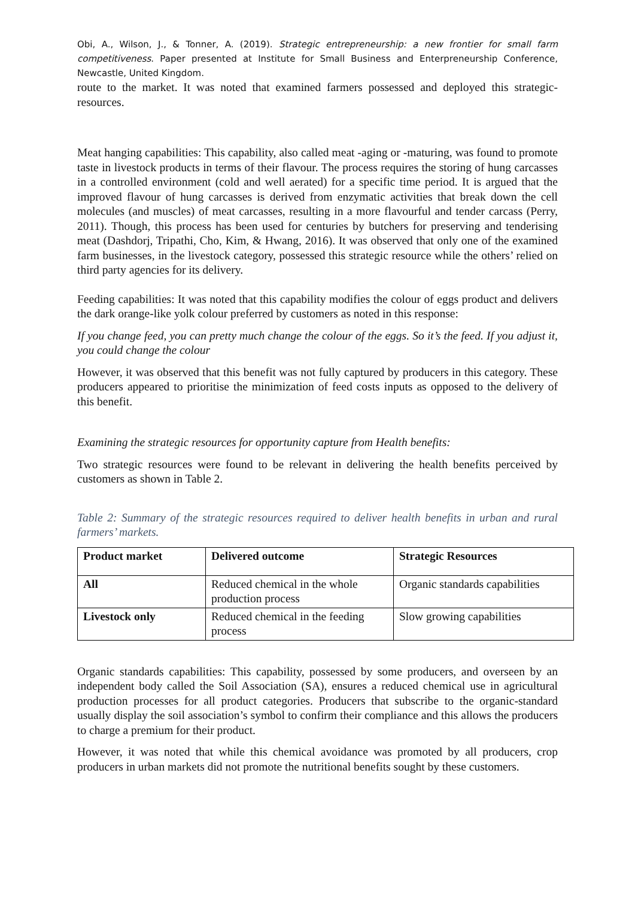Obi, A., Wilson, J., & Tonner, A. (2019). Strategic entrepreneurship: a new frontier for small farm competitiveness. Paper presented at Institute for Small Business and Enterpreneurship Conference, Newcastle, United Kingdom.
route to the market. It was noted that examined farmers possessed and deployed this strategic-resources.
Meat hanging capabilities: This capability, also called meat -aging or -maturing, was found to promote taste in livestock products in terms of their flavour. The process requires the storing of hung carcasses in a controlled environment (cold and well aerated) for a specific time period. It is argued that the improved flavour of hung carcasses is derived from enzymatic activities that break down the cell molecules (and muscles) of meat carcasses, resulting in a more flavourful and tender carcass (Perry, 2011). Though, this process has been used for centuries by butchers for preserving and tenderising meat (Dashdorj, Tripathi, Cho, Kim, & Hwang, 2016). It was observed that only one of the examined farm businesses, in the livestock category, possessed this strategic resource while the others’ relied on third party agencies for its delivery.
Feeding capabilities: It was noted that this capability modifies the colour of eggs product and delivers the dark orange-like yolk colour preferred by customers as noted in this response:
If you change feed, you can pretty much change the colour of the eggs. So it’s the feed. If you adjust it, you could change the colour
However, it was observed that this benefit was not fully captured by producers in this category. These producers appeared to prioritise the minimization of feed costs inputs as opposed to the delivery of this benefit.
Examining the strategic resources for opportunity capture from Health benefits:
Two strategic resources were found to be relevant in delivering the health benefits perceived by customers as shown in Table 2.
Table 2: Summary of the strategic resources required to deliver health benefits in urban and rural farmers’ markets.
| Product market | Delivered outcome | Strategic Resources |
| --- | --- | --- |
| All | Reduced chemical in the whole production process | Organic standards capabilities |
| Livestock only | Reduced chemical in the feeding process | Slow growing capabilities |
Organic standards capabilities: This capability, possessed by some producers, and overseen by an independent body called the Soil Association (SA), ensures a reduced chemical use in agricultural production processes for all product categories. Producers that subscribe to the organic-standard usually display the soil association’s symbol to confirm their compliance and this allows the producers to charge a premium for their product.
However, it was noted that while this chemical avoidance was promoted by all producers, crop producers in urban markets did not promote the nutritional benefits sought by these customers.